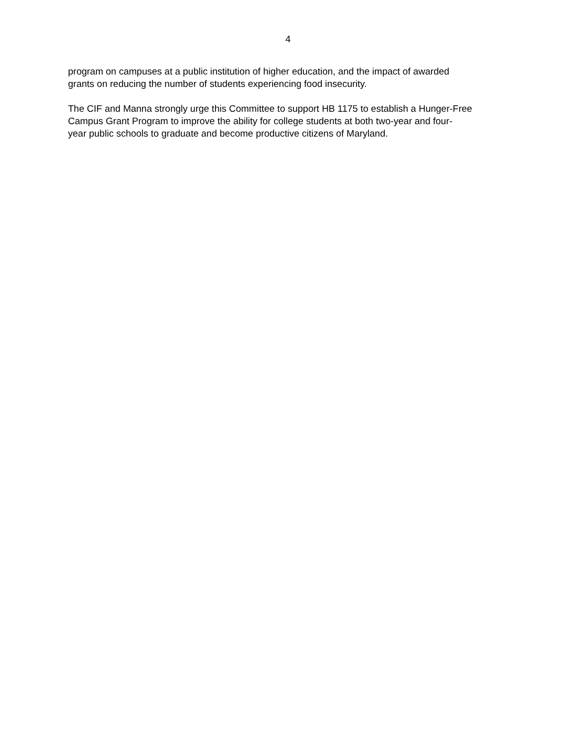4
program on campuses at a public institution of higher education, and the impact of awarded
grants on reducing the number of students experiencing food insecurity.
The CIF and Manna strongly urge this Committee to support HB 1175 to establish a Hunger-Free
Campus Grant Program to improve the ability for college students at both two-year and four-
year public schools to graduate and become productive citizens of Maryland.